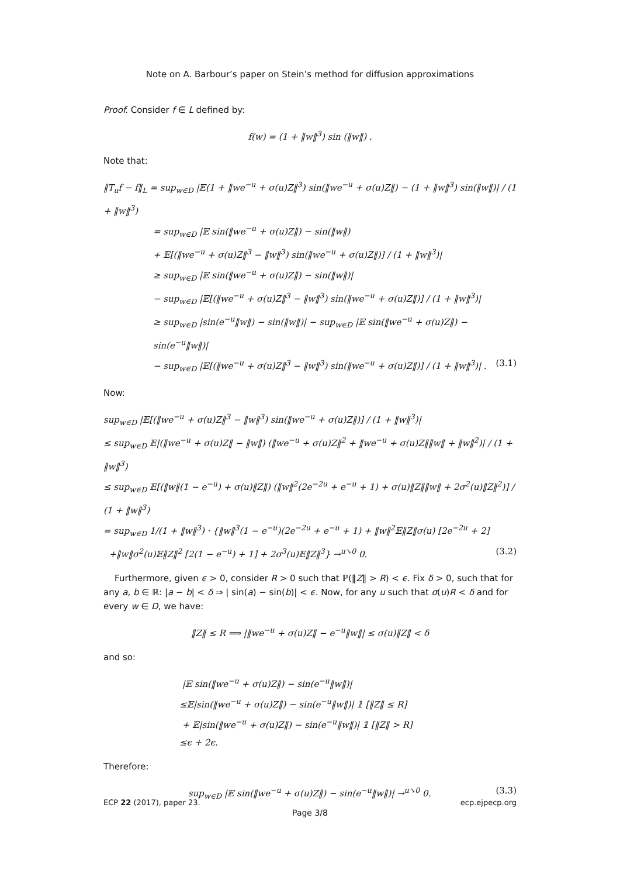Note on A. Barbour’s paper on Stein’s method for diffusion approximations
Proof. Consider f ∈ L defined by:
f(w) = (1 + ‖w‖<sup>3</sup>) sin (‖w‖) .
Note that:
‖T<sub>u</sub>f − f‖<sub>L</sub> = sup<sub>w∈D</sub> |𝔼(1 + ‖we<sup>−u</sup> + σ(u)Z‖<sup>3</sup>) sin(‖we<sup>−u</sup> + σ(u)Z‖) − (1 + ‖w‖<sup>3</sup>) sin(‖w‖)| / (1 + ‖w‖<sup>3</sup>)
= sup<sub>w∈D</sub> |𝔼 sin(‖we<sup>−u</sup> + σ(u)Z‖) − sin(‖w‖)
+ 𝔼[(‖we<sup>−u</sup> + σ(u)Z‖<sup>3</sup> − ‖w‖<sup>3</sup>) sin(‖we<sup>−u</sup> + σ(u)Z‖)] / (1 + ‖w‖<sup>3</sup>)|
≥ sup<sub>w∈D</sub> |𝔼 sin(‖we<sup>−u</sup> + σ(u)Z‖) − sin(‖w‖)|
− sup<sub>w∈D</sub> |𝔼[(‖we<sup>−u</sup> + σ(u)Z‖<sup>3</sup> − ‖w‖<sup>3</sup>) sin(‖we<sup>−u</sup> + σ(u)Z‖)] / (1 + ‖w‖<sup>3</sup>)|
≥ sup<sub>w∈D</sub> |sin(e<sup>−u</sup>‖w‖) − sin(‖w‖)| − sup<sub>w∈D</sub> |𝔼 sin(‖we<sup>−u</sup> + σ(u)Z‖) − sin(e<sup>−u</sup>‖w‖)|
− sup<sub>w∈D</sub> |𝔼[(‖we<sup>−u</sup> + σ(u)Z‖<sup>3</sup> − ‖w‖<sup>3</sup>) sin(‖we<sup>−u</sup> + σ(u)Z‖)] / (1 + ‖w‖<sup>3</sup>)| . (3.1)
Now:
sup<sub>w∈D</sub> |𝔼[(‖we<sup>−u</sup> + σ(u)Z‖<sup>3</sup> − ‖w‖<sup>3</sup>) sin(‖we<sup>−u</sup> + σ(u)Z‖)] / (1 + ‖w‖<sup>3</sup>)|
≤ sup<sub>w∈D</sub> 𝔼|(‖we<sup>−u</sup> + σ(u)Z‖ − ‖w‖) (‖we<sup>−u</sup> + σ(u)Z‖<sup>2</sup> + ‖we<sup>−u</sup> + σ(u)Z‖‖w‖ + ‖w‖<sup>2</sup>)| / (1 + ‖w‖<sup>3</sup>)
≤ sup<sub>w∈D</sub> 𝔼[(‖w‖(1 − e<sup>−u</sup>) + σ(u)‖Z‖) (‖w‖<sup>2</sup>(2e<sup>−2u</sup> + e<sup>−u</sup> + 1) + σ(u)‖Z‖‖w‖ + 2σ<sup>2</sup>(u)‖Z‖<sup>2</sup>)] / (1 + ‖w‖<sup>3</sup>)
= sup<sub>w∈D</sub> 1/(1 + ‖w‖<sup>3</sup>) · {‖w‖<sup>3</sup>(1 − e<sup>−u</sup>)(2e<sup>−2u</sup> + e<sup>−u</sup> + 1) + ‖w‖<sup>2</sup>𝔼‖Z‖σ(u) [2e<sup>−2u</sup> + 2]
+‖w‖σ<sup>2</sup>(u)𝔼‖Z‖<sup>2</sup> [2(1 − e<sup>−u</sup>) + 1] + 2σ<sup>3</sup>(u)𝔼‖Z‖<sup>3</sup>} →<sup>u↘0</sup> 0. (3.2)
Furthermore, given ϵ > 0, consider R > 0 such that ℙ(‖Z‖ > R) < ϵ. Fix δ > 0, such that for any a, b ∈ ℝ: |a − b| < δ ⇒ | sin(a) − sin(b)| < ϵ. Now, for any u such that σ(u)R < δ and for every w ∈ D, we have:
‖Z‖ ≤ R ⟹ |‖we<sup>−u</sup> + σ(u)Z‖ − e<sup>−u</sup>‖w‖| ≤ σ(u)‖Z‖ < δ
and so:
|𝔼 sin(‖we<sup>−u</sup> + σ(u)Z‖) − sin(e<sup>−u</sup>‖w‖)|
≤𝔼|sin(‖we<sup>−u</sup> + σ(u)Z‖) − sin(e<sup>−u</sup>‖w‖)| 𝟙 [‖Z‖ ≤ R]
+ 𝔼|sin(‖we<sup>−u</sup> + σ(u)Z‖) − sin(e<sup>−u</sup>‖w‖)| 𝟙 [‖Z‖ > R]
≤ϵ + 2ϵ.
Therefore:
sup<sub>w∈D</sub> |𝔼 sin(‖we<sup>−u</sup> + σ(u)Z‖) − sin(e<sup>−u</sup>‖w‖)| →<sup>u↘0</sup> 0. (3.3)
ECP 22 (2017), paper 23. ecp.ejpecp.org
Page 3/8